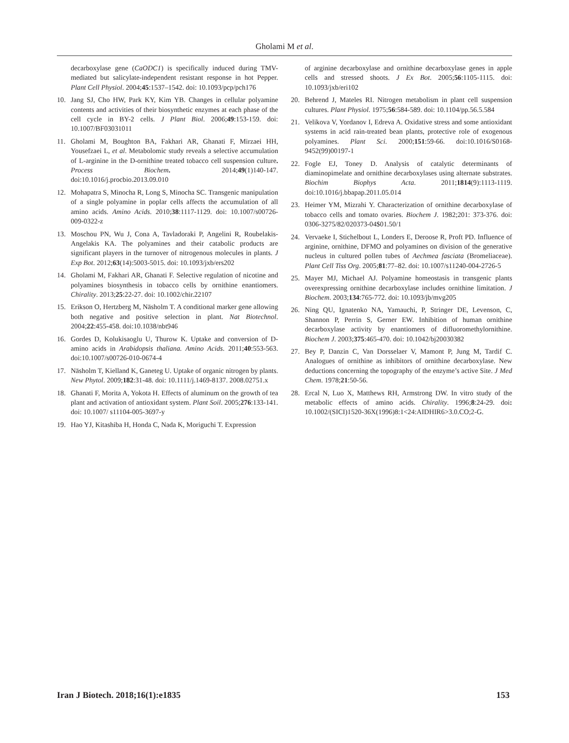Gholami M et al.
decarboxylase gene (CaODC1) is specifically induced during TMV-mediated but salicylate-independent resistant response in hot Pepper. Plant Cell Physiol. 2004;45:1537–1542. doi: 10.1093/pcp/pch176
10. Jang SJ, Cho HW, Park KY, Kim YB. Changes in cellular polyamine contents and activities of their biosynthetic enzymes at each phase of the cell cycle in BY-2 cells. J Plant Biol. 2006;49:153-159. doi: 10.1007/BF03031011
11. Gholami M, Boughton BA, Fakhari AR, Ghanati F, Mirzaei HH, Yousefzaei L, et al. Metabolomic study reveals a selective accumulation of L-arginine in the D-ornithine treated tobacco cell suspension culture. Process Biochem. 2014;49(1)140-147. doi:10.1016/j.procbio.2013.09.010
12. Mohapatra S, Minocha R, Long S, Minocha SC. Transgenic manipulation of a single polyamine in poplar cells affects the accumulation of all amino acids. Amino Acids. 2010;38:1117-1129. doi: 10.1007/s00726-009-0322-z
13. Moschou PN, Wu J, Cona A, Tavladoraki P, Angelini R, Roubelakis-Angelakis KA. The polyamines and their catabolic products are significant players in the turnover of nitrogenous molecules in plants. J Exp Bot. 2012;63(14):5003-5015. doi: 10.1093/jxb/ers202
14. Gholami M, Fakhari AR, Ghanati F. Selective regulation of nicotine and polyamines biosynthesis in tobacco cells by ornithine enantiomers. Chirality. 2013;25:22-27. doi: 10.1002/chir.22107
15. Erikson O, Hertzberg M, Näsholm T. A conditional marker gene allowing both negative and positive selection in plant. Nat Biotechnol. 2004;22:455-458. doi:10.1038/nbt946
16. Gordes D, Kolukisaoglu U, Thurow K. Uptake and conversion of D-amino acids in Arabidopsis thaliana. Amino Acids. 2011;40:553-563. doi:10.1007/s00726-010-0674-4
17. Näsholm T, Kielland K, Ganeteg U. Uptake of organic nitrogen by plants. New Phytol. 2009;182:31-48. doi: 10.1111/j.1469-8137. 2008.02751.x
18. Ghanati F, Morita A, Yokota H. Effects of aluminum on the growth of tea plant and activation of antioxidant system. Plant Soil. 2005;276:133-141. doi: 10.1007/ s11104-005-3697-y
19. Hao YJ, Kitashiba H, Honda C, Nada K, Moriguchi T. Expression
of arginine decarboxylase and ornithine decarboxylase genes in apple cells and stressed shoots. J Ex Bot. 2005;56:1105-1115. doi: 10.1093/jxb/eri102
20. Behrend J, Mateles RI. Nitrogen metabolism in plant cell suspension cultures. Plant Physiol. 1975;56:584-589. doi: 10.1104/pp.56.5.584
21. Velikova V, Yordanov I, Edreva A. Oxidative stress and some antioxidant systems in acid rain-treated bean plants, protective role of exogenous polyamines. Plant Sci. 2000;151:59-66. doi:10.1016/S0168-9452(99)00197-1
22. Fogle EJ, Toney D. Analysis of catalytic determinants of diaminopimelate and ornithine decarboxylases using alternate substrates. Biochim Biophys Acta. 2011;1814(9):1113-1119. doi:10.1016/j.bbapap.2011.05.014
23. Heimer YM, Mizrahi Y. Characterization of ornithine decarboxylase of tobacco cells and tomato ovaries. Biochem J. 1982;201: 373-376. doi: 0306-3275/82/020373-04$01.50/1
24. Vervaeke I, Stichelbout L, Londers E, Deroose R, Proft PD. Influence of arginine, ornithine, DFMO and polyamines on division of the generative nucleus in cultured pollen tubes of Aechmea fasciata (Bromeliaceae). Plant Cell Tiss Org. 2005;81:77–82. doi: 10.1007/s11240-004-2726-5
25. Mayer MJ, Michael AJ. Polyamine homeostasis in transgenic plants overexpressing ornithine decarboxylase includes ornithine limitation. J Biochem. 2003;134:765-772. doi: 10.1093/jb/mvg205
26. Ning QU, Ignatenko NA, Yamauchi, P, Stringer DE, Levenson, C, Shannon P, Perrin S, Gerner EW. Inhibition of human ornithine decarboxylase activity by enantiomers of difluoromethylornithine. Biochem J. 2003;375:465-470. doi: 10.1042/bj20030382
27. Bey P, Danzin C, Van Dorsselaer V, Mamont P, Jung M, Tardif C. Analogues of ornithine as inhibitors of ornithine decarboxylase. New deductions concerning the topography of the enzyme’s active Site. J Med Chem. 1978;21:50-56.
28. Ercal N, Luo X, Matthews RH, Armstrong DW. In vitro study of the metabolic effects of amino acids. Chirality. 1996;8:24-29. doi: 10.1002/(SICI)1520-36X(1996)8:1<24:AIDHIR6>3.0.CO;2-G.
Iran J Biotech. 2018;16(1):e1835 153